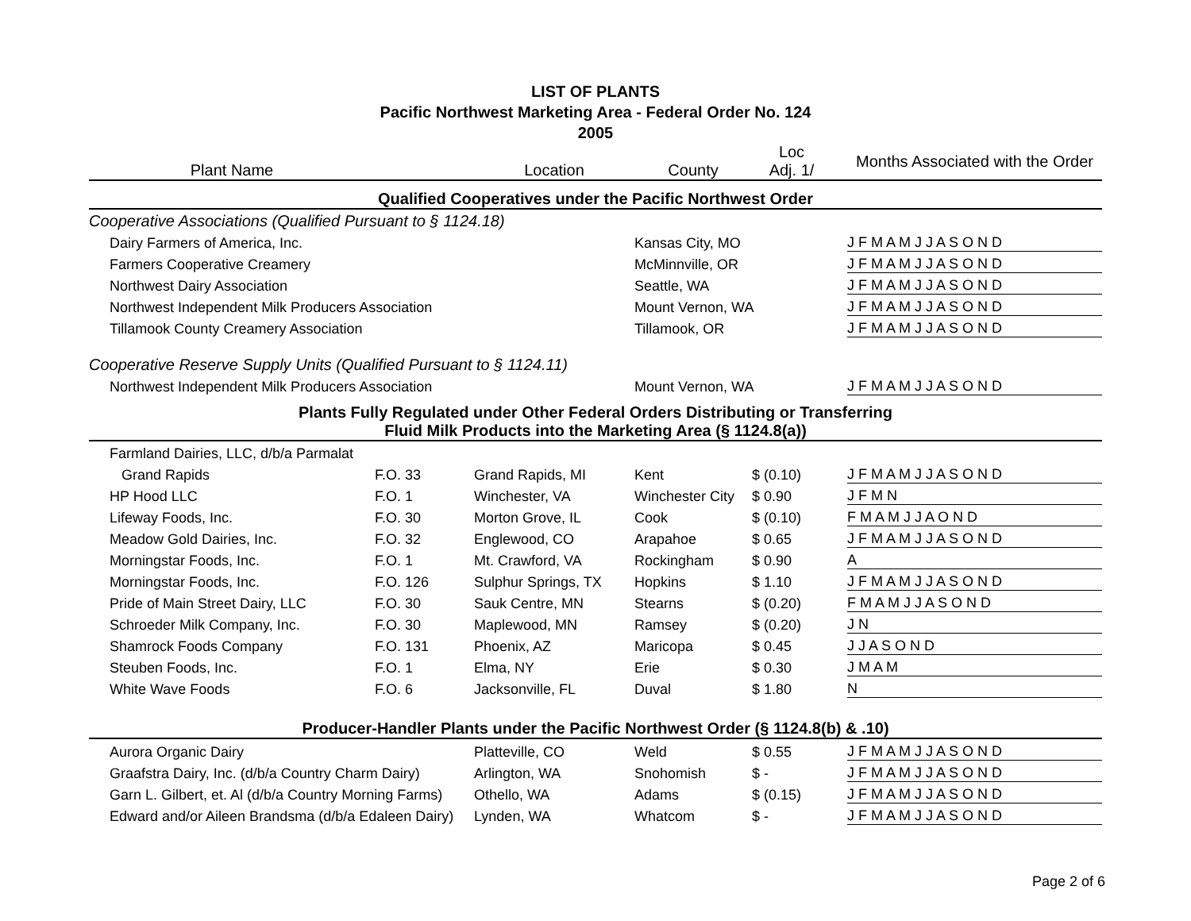LIST OF PLANTS
Pacific Northwest Marketing Area - Federal Order No. 124
2005
| Plant Name | | Location | County | Loc Adj. 1/ | | Months Associated with the Order |
| --- | --- | --- | --- | --- | --- | --- |
| Qualified Cooperatives under the Pacific Northwest Order | | | | | | |
| Cooperative Associations (Qualified Pursuant to § 1124.18) | | | | | | |
| Dairy Farmers of America, Inc. | | | Kansas City, MO | | | J F M A M J J A S O N D |
| Farmers Cooperative Creamery | | | McMinnville, OR | | | J F M A M J J A S O N D |
| Northwest Dairy Association | | | Seattle, WA | | | J F M A M J J A S O N D |
| Northwest Independent Milk Producers Association | | | Mount Vernon, WA | | | J F M A M J J A S O N D |
| Tillamook County Creamery Association | | | Tillamook, OR | | | J F M A M J J A S O N D |
| Cooperative Reserve Supply Units (Qualified Pursuant to § 1124.11) | | | | | | |
| Northwest Independent Milk Producers Association | | | Mount Vernon, WA | | | J F M A M J J A S O N D |
| Plants Fully Regulated under Other Federal Orders Distributing or Transferring Fluid Milk Products into the Marketing Area (§ 1124.8(a)) | | | | | | |
| Farmland Dairies, LLC, d/b/a Parmalat | | | | | | |
| Grand Rapids | F.O. 33 | Grand Rapids, MI | Kent | $ (0.10) | | J F M A M J J A S O N D |
| HP Hood LLC | F.O. 1 | Winchester, VA | Winchester City | $ 0.90 | | J F M N |
| Lifeway Foods, Inc. | F.O. 30 | Morton Grove, IL | Cook | $ (0.10) | | F M A M J J A O N D |
| Meadow Gold Dairies, Inc. | F.O. 32 | Englewood, CO | Arapahoe | $ 0.65 | | J F M A M J J A S O N D |
| Morningstar Foods, Inc. | F.O. 1 | Mt. Crawford, VA | Rockingham | $ 0.90 | | A |
| Morningstar Foods, Inc. | F.O. 126 | Sulphur Springs, TX | Hopkins | $ 1.10 | | J F M A M J J A S O N D |
| Pride of Main Street Dairy, LLC | F.O. 30 | Sauk Centre, MN | Stearns | $ (0.20) | | F M A M J J A S O N D |
| Schroeder Milk Company, Inc. | F.O. 30 | Maplewood, MN | Ramsey | $ (0.20) | | J N |
| Shamrock Foods Company | F.O. 131 | Phoenix, AZ | Maricopa | $ 0.45 | | J J A S O N D |
| Steuben Foods, Inc. | F.O. 1 | Elma, NY | Erie | $ 0.30 | | J M A M |
| White Wave Foods | F.O. 6 | Jacksonville, FL | Duval | $ 1.80 | | N |
| Producer-Handler Plants under the Pacific Northwest Order (§ 1124.8(b) & .10) | | | | | | |
| Aurora Organic Dairy | | Platteville, CO | Weld | $ 0.55 | | J F M A M J J A S O N D |
| Graafstra Dairy, Inc. (d/b/a Country Charm Dairy) | | Arlington, WA | Snohomish | $ - | | J F M A M J J A S O N D |
| Garn L. Gilbert, et. Al (d/b/a Country Morning Farms) | | Othello, WA | Adams | $ (0.15) | | J F M A M J J A S O N D |
| Edward and/or Aileen Brandsma (d/b/a Edaleen Dairy) | | Lynden, WA | Whatcom | $ - | | J F M A M J J A S O N D |
Page 2 of 6